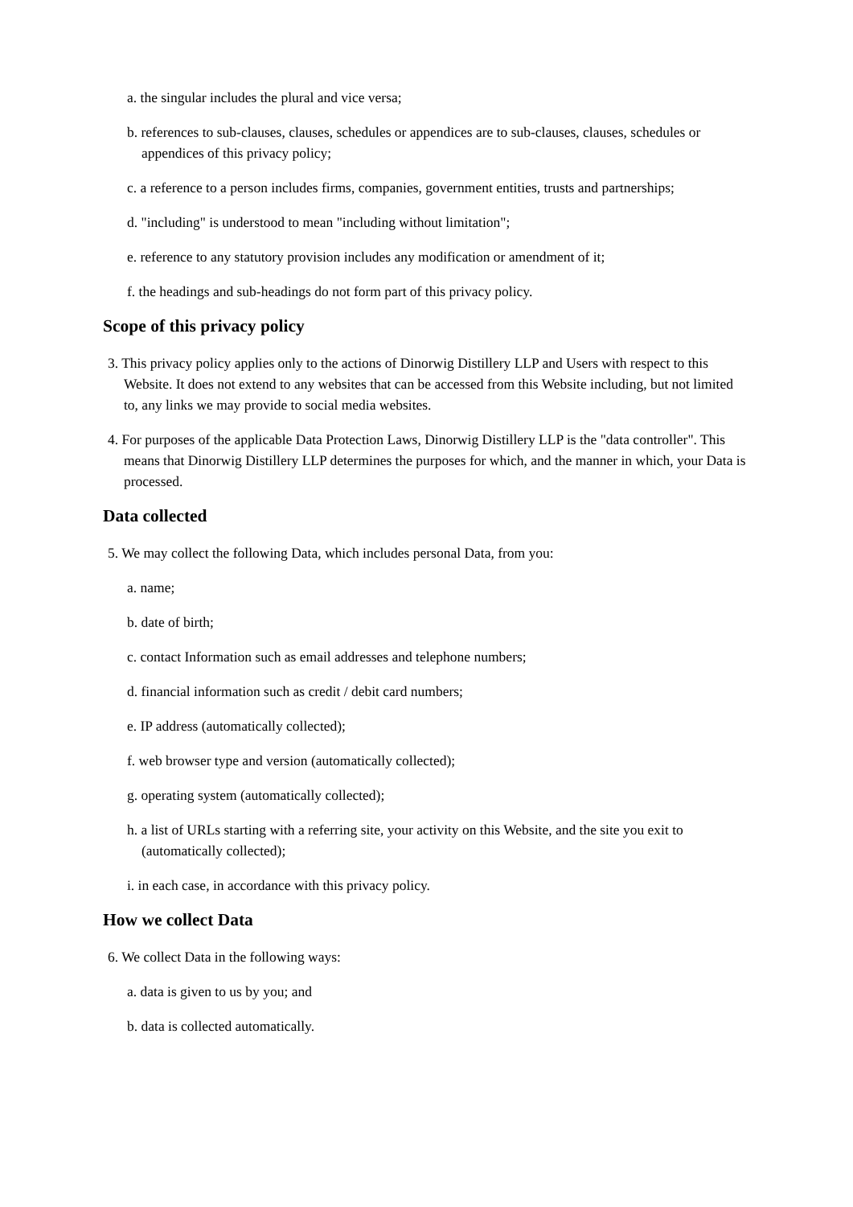a. the singular includes the plural and vice versa;
b. references to sub-clauses, clauses, schedules or appendices are to sub-clauses, clauses, schedules or appendices of this privacy policy;
c. a reference to a person includes firms, companies, government entities, trusts and partnerships;
d. "including" is understood to mean "including without limitation";
e. reference to any statutory provision includes any modification or amendment of it;
f. the headings and sub-headings do not form part of this privacy policy.
Scope of this privacy policy
3. This privacy policy applies only to the actions of Dinorwig Distillery LLP and Users with respect to this Website. It does not extend to any websites that can be accessed from this Website including, but not limited to, any links we may provide to social media websites.
4. For purposes of the applicable Data Protection Laws, Dinorwig Distillery LLP is the "data controller". This means that Dinorwig Distillery LLP determines the purposes for which, and the manner in which, your Data is processed.
Data collected
5. We may collect the following Data, which includes personal Data, from you:
a. name;
b. date of birth;
c. contact Information such as email addresses and telephone numbers;
d. financial information such as credit / debit card numbers;
e. IP address (automatically collected);
f. web browser type and version (automatically collected);
g. operating system (automatically collected);
h. a list of URLs starting with a referring site, your activity on this Website, and the site you exit to (automatically collected);
i. in each case, in accordance with this privacy policy.
How we collect Data
6. We collect Data in the following ways:
a. data is given to us by you; and
b. data is collected automatically.